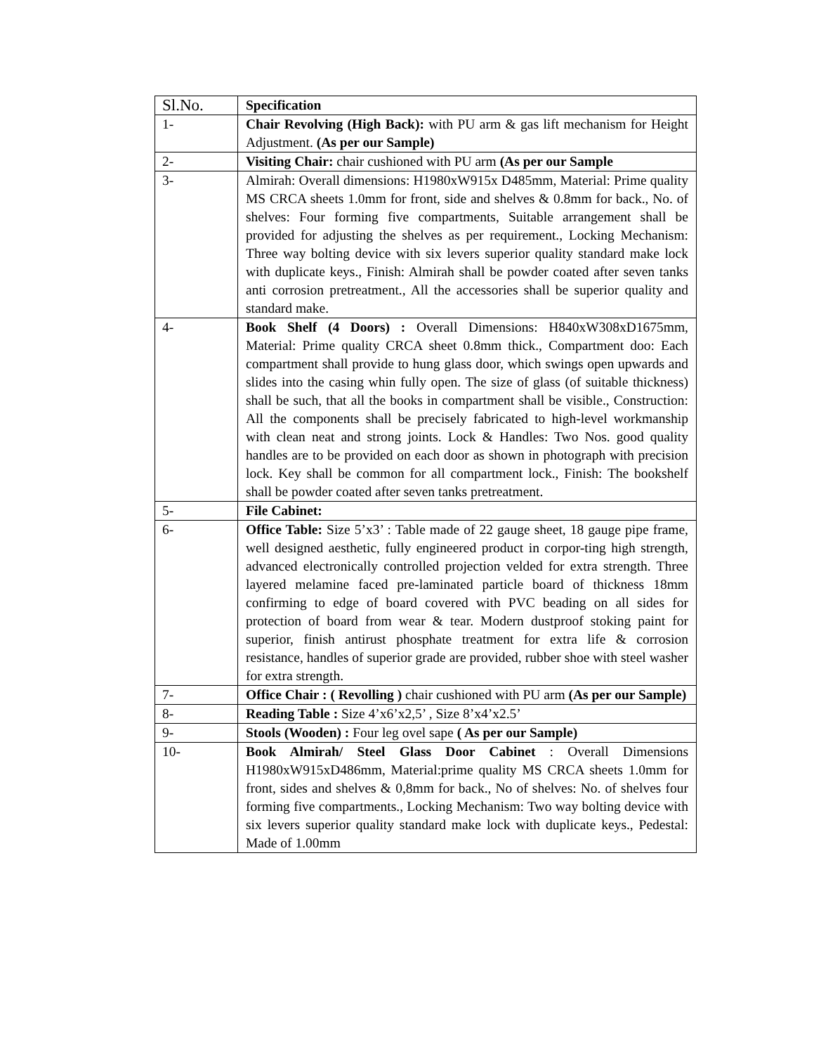| Sl.No. | Specification |
| --- | --- |
| 1- | Chair Revolving (High Back): with PU arm & gas lift mechanism for Height Adjustment. (As per our Sample) |
| 2- | Visiting Chair: chair cushioned with PU arm (As per our Sample |
| 3- | Almirah: Overall dimensions: H1980xW915x D485mm, Material: Prime quality MS CRCA sheets 1.0mm for front, side and shelves & 0.8mm for back., No. of shelves: Four forming five compartments, Suitable arrangement shall be provided for adjusting the shelves as per requirement., Locking Mechanism: Three way bolting device with six levers superior quality standard make lock with duplicate keys., Finish: Almirah shall be powder coated after seven tanks anti corrosion pretreatment., All the accessories shall be superior quality and standard make. |
| 4- | Book Shelf (4 Doors) : Overall Dimensions: H840xW308xD1675mm, Material: Prime quality CRCA sheet 0.8mm thick., Compartment doo: Each compartment shall provide to hung glass door, which swings open upwards and slides into the casing whin fully open. The size of glass (of suitable thickness) shall be such, that all the books in compartment shall be visible., Construction: All the components shall be precisely fabricated to high-level workmanship with clean neat and strong joints. Lock & Handles: Two Nos. good quality handles are to be provided on each door as shown in photograph with precision lock. Key shall be common for all compartment lock., Finish: The bookshelf shall be powder coated after seven tanks pretreatment. |
| 5- | File Cabinet: |
| 6- | Office Table: Size 5’x3’ : Table made of 22 gauge sheet, 18 gauge pipe frame, well designed aesthetic, fully engineered product in corpor-ting high strength, advanced electronically controlled projection velded for extra strength. Three layered melamine faced pre-laminated particle board of thickness 18mm confirming to edge of board covered with PVC beading on all sides for protection of board from wear & tear. Modern dustproof stoking paint for superior, finish antirust phosphate treatment for extra life & corrosion resistance, handles of superior grade are provided, rubber shoe with steel washer for extra strength. |
| 7- | Office Chair : ( Revolling ) chair cushioned with PU arm (As per our Sample) |
| 8- | Reading Table : Size 4’x6’x2,5’ , Size 8’x4’x2.5’ |
| 9- | Stools (Wooden) : Four leg ovel sape ( As per our Sample) |
| 10- | Book Almirah/ Steel Glass Door Cabinet : Overall Dimensions H1980xW915xD486mm, Material:prime quality MS CRCA sheets 1.0mm for front, sides and shelves & 0,8mm for back., No of shelves: No. of shelves four forming five compartments., Locking Mechanism: Two way bolting device with six levers superior quality standard make lock with duplicate keys., Pedestal: Made of 1.00mm |